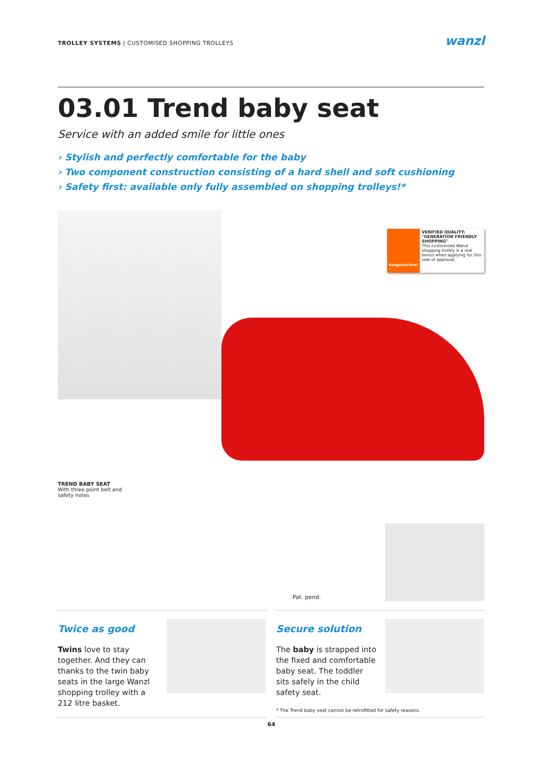TROLLEY SYSTEMS | CUSTOMISED SHOPPING TROLLEYS
wanzl
03.01 Trend baby seat
Service with an added smile for little ones
› Stylish and perfectly comfortable for the baby
› Two component construction consisting of a hard shell and soft cushioning
› Safety first: available only fully assembled on shopping trolleys!*
Ausgezeichnet ✓
VERIFIED QUALITY: "GENERATION FRIENDLY SHOPPING"
This customised Wanzl shopping trolley is a real bonus when applying for this seal of approval.
TREND BABY SEAT
With three point belt and
safety notes
Pat. pend.
Twice as good
Twins love to stay together. And they can thanks to the twin baby seats in the large Wanzl shopping trolley with a 212 litre basket.
Secure solution
The baby is strapped into the fixed and comfortable baby seat. The toddler sits safely in the child safety seat.
* The Trend baby seat cannot be retrofitted for safety reasons.
64